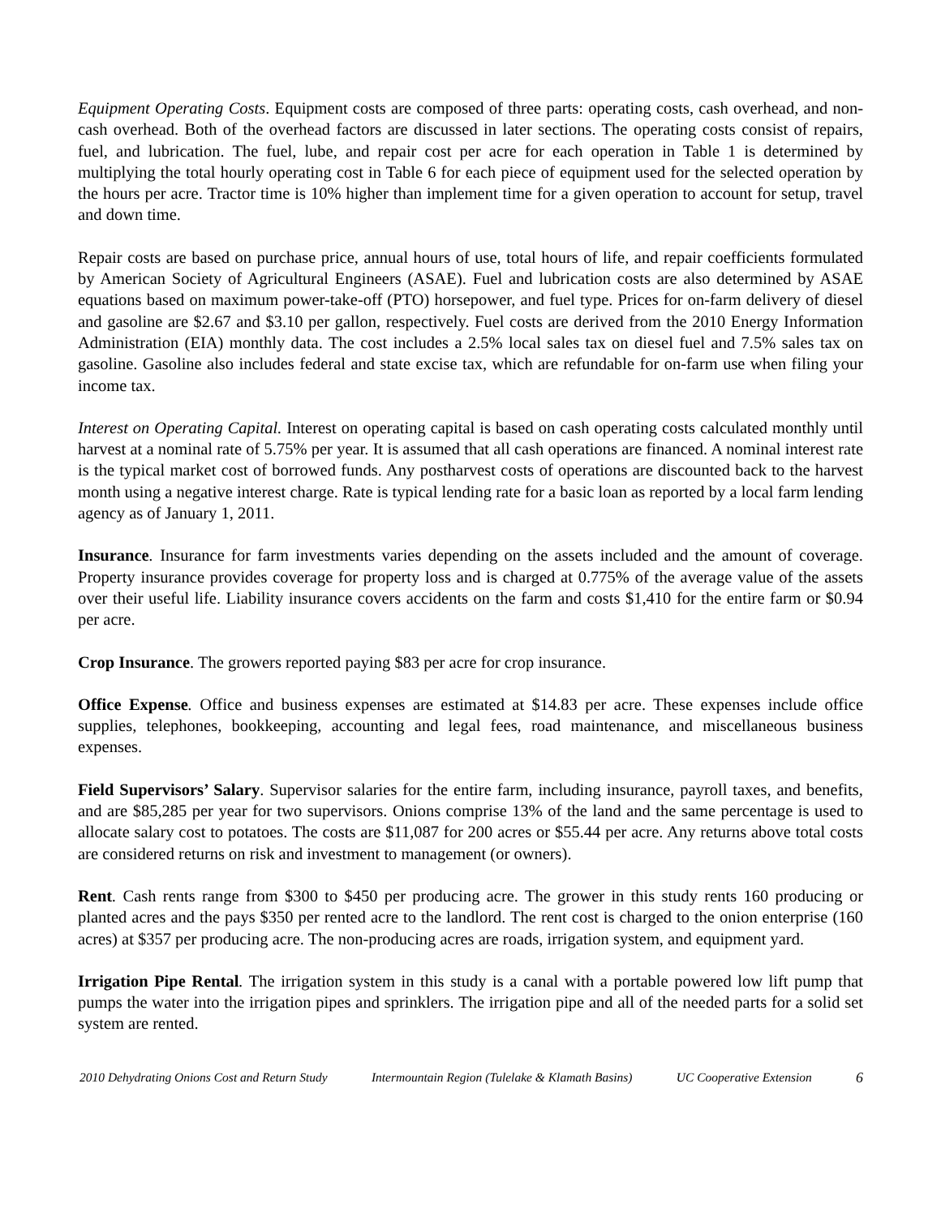Equipment Operating Costs. Equipment costs are composed of three parts: operating costs, cash overhead, and non-cash overhead. Both of the overhead factors are discussed in later sections. The operating costs consist of repairs, fuel, and lubrication. The fuel, lube, and repair cost per acre for each operation in Table 1 is determined by multiplying the total hourly operating cost in Table 6 for each piece of equipment used for the selected operation by the hours per acre. Tractor time is 10% higher than implement time for a given operation to account for setup, travel and down time.
Repair costs are based on purchase price, annual hours of use, total hours of life, and repair coefficients formulated by American Society of Agricultural Engineers (ASAE). Fuel and lubrication costs are also determined by ASAE equations based on maximum power-take-off (PTO) horsepower, and fuel type. Prices for on-farm delivery of diesel and gasoline are $2.67 and $3.10 per gallon, respectively. Fuel costs are derived from the 2010 Energy Information Administration (EIA) monthly data. The cost includes a 2.5% local sales tax on diesel fuel and 7.5% sales tax on gasoline. Gasoline also includes federal and state excise tax, which are refundable for on-farm use when filing your income tax.
Interest on Operating Capital. Interest on operating capital is based on cash operating costs calculated monthly until harvest at a nominal rate of 5.75% per year. It is assumed that all cash operations are financed. A nominal interest rate is the typical market cost of borrowed funds. Any postharvest costs of operations are discounted back to the harvest month using a negative interest charge. Rate is typical lending rate for a basic loan as reported by a local farm lending agency as of January 1, 2011.
Insurance. Insurance for farm investments varies depending on the assets included and the amount of coverage. Property insurance provides coverage for property loss and is charged at 0.775% of the average value of the assets over their useful life. Liability insurance covers accidents on the farm and costs $1,410 for the entire farm or $0.94 per acre.
Crop Insurance. The growers reported paying $83 per acre for crop insurance.
Office Expense. Office and business expenses are estimated at $14.83 per acre. These expenses include office supplies, telephones, bookkeeping, accounting and legal fees, road maintenance, and miscellaneous business expenses.
Field Supervisors’ Salary. Supervisor salaries for the entire farm, including insurance, payroll taxes, and benefits, and are $85,285 per year for two supervisors. Onions comprise 13% of the land and the same percentage is used to allocate salary cost to potatoes. The costs are $11,087 for 200 acres or $55.44 per acre. Any returns above total costs are considered returns on risk and investment to management (or owners).
Rent. Cash rents range from $300 to $450 per producing acre. The grower in this study rents 160 producing or planted acres and the pays $350 per rented acre to the landlord. The rent cost is charged to the onion enterprise (160 acres) at $357 per producing acre. The non-producing acres are roads, irrigation system, and equipment yard.
Irrigation Pipe Rental. The irrigation system in this study is a canal with a portable powered low lift pump that pumps the water into the irrigation pipes and sprinklers. The irrigation pipe and all of the needed parts for a solid set system are rented.
2010 Dehydrating Onions Cost and Return Study Intermountain Region (Tulelake & Klamath Basins) UC Cooperative Extension 6